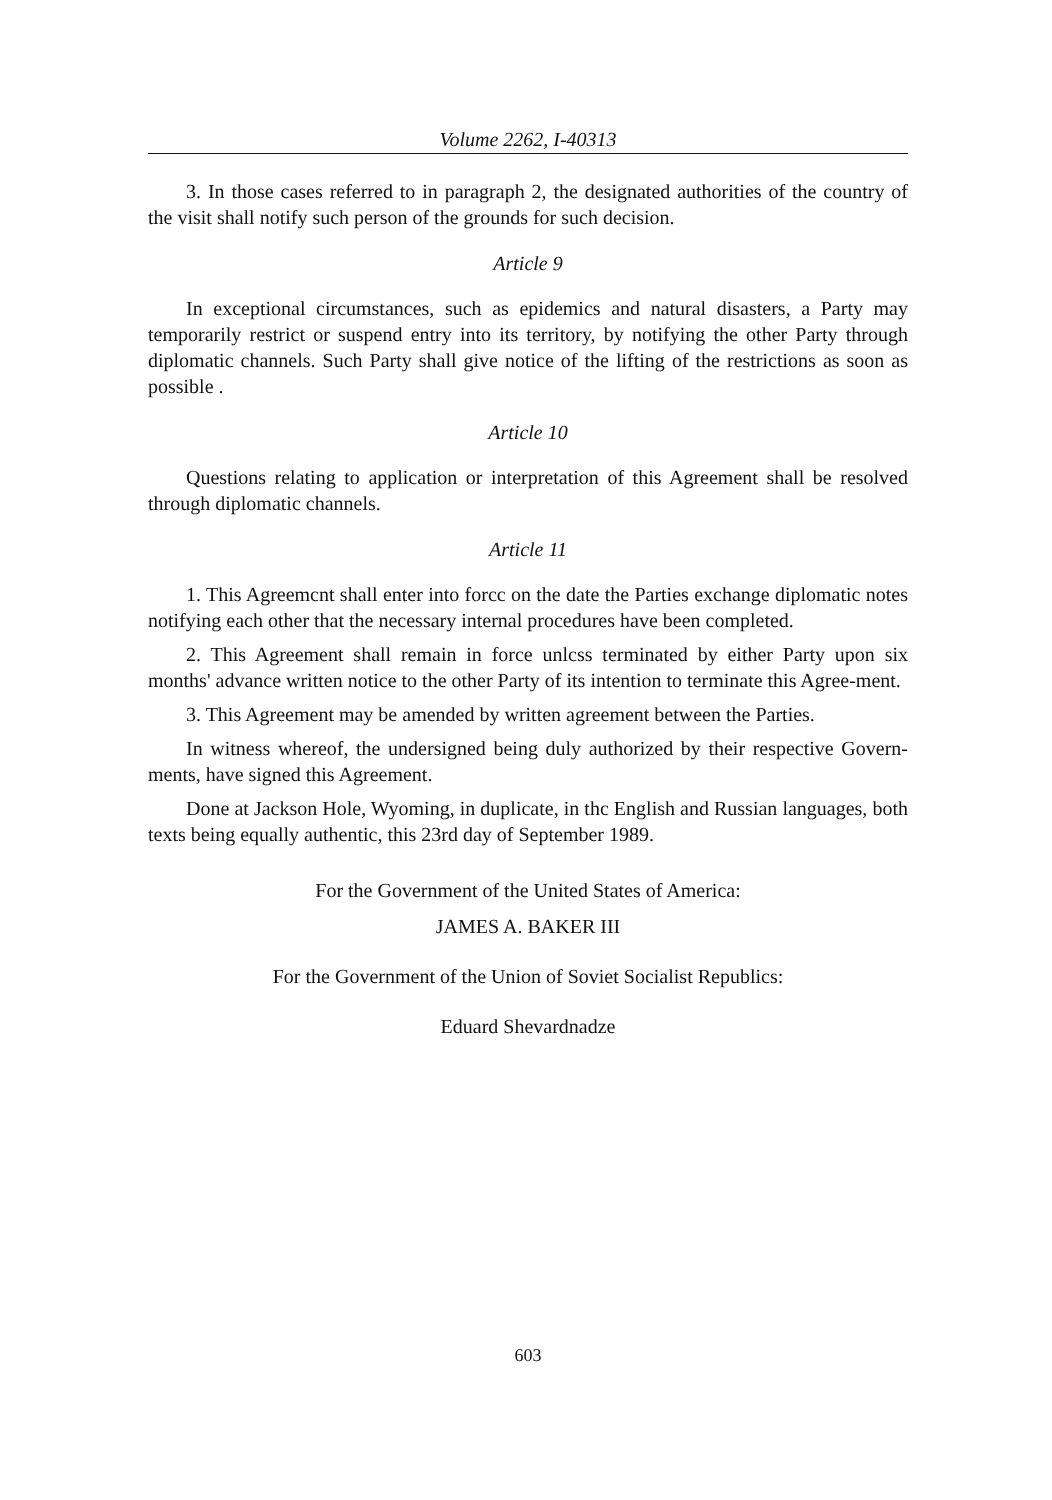Volume 2262, I-40313
3. In those cases referred to in paragraph 2, the designated authorities of the country of the visit shall notify such person of the grounds for such decision.
Article 9
In exceptional circumstances, such as epidemics and natural disasters, a Party may temporarily restrict or suspend entry into its territory, by notifying the other Party through diplomatic channels. Such Party shall give notice of the lifting of the restrictions as soon as possible .
Article 10
Questions relating to application or interpretation of this Agreement shall be resolved through diplomatic channels.
Article 11
1. This Agreemcnt shall enter into forcc on the date the Parties exchange diplomatic notes notifying each other that the necessary internal procedures have been completed.
2. This Agreement shall remain in force unlcss terminated by either Party upon six months' advance written notice to the other Party of its intention to terminate this Agree-ment.
3. This Agreement may be amended by written agreement between the Parties.
In witness whereof, the undersigned being duly authorized by their respective Govern-ments, have signed this Agreement.
Done at Jackson Hole, Wyoming, in duplicate, in thc English and Russian languages, both texts being equally authentic, this 23rd day of September 1989.
For the Government of the United States of America:
JAMES A. BAKER III
For the Government of the Union of Soviet Socialist Republics:
Eduard Shevardnadze
603